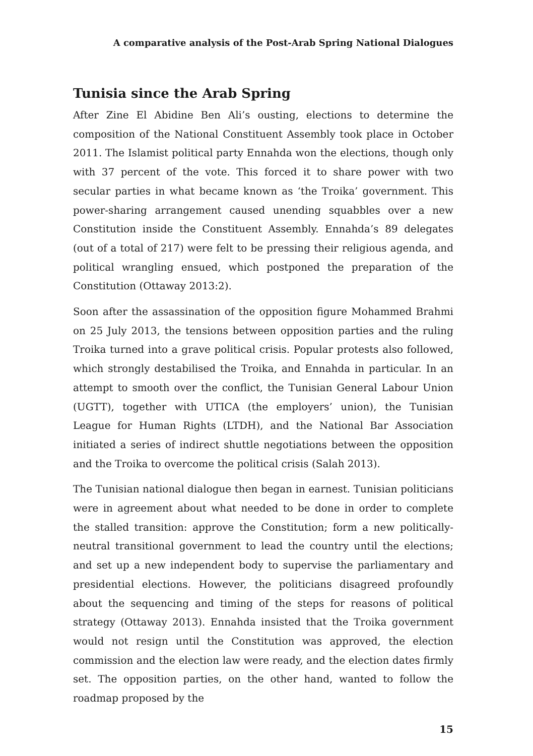A comparative analysis of the Post-Arab Spring National Dialogues
Tunisia since the Arab Spring
After Zine El Abidine Ben Ali’s ousting, elections to determine the composition of the National Constituent Assembly took place in October 2011. The Islamist political party Ennahda won the elections, though only with 37 percent of the vote. This forced it to share power with two secular parties in what became known as ‘the Troika’ government. This power-sharing arrangement caused unending squabbles over a new Constitution inside the Constituent Assembly. Ennahda’s 89 delegates (out of a total of 217) were felt to be pressing their religious agenda, and political wrangling ensued, which postponed the preparation of the Constitution (Ottaway 2013:2).
Soon after the assassination of the opposition figure Mohammed Brahmi on 25 July 2013, the tensions between opposition parties and the ruling Troika turned into a grave political crisis. Popular protests also followed, which strongly destabilised the Troika, and Ennahda in particular. In an attempt to smooth over the conflict, the Tunisian General Labour Union (UGTT), together with UTICA (the employers’ union), the Tunisian League for Human Rights (LTDH), and the National Bar Association initiated a series of indirect shuttle negotiations between the opposition and the Troika to overcome the political crisis (Salah 2013).
The Tunisian national dialogue then began in earnest. Tunisian politicians were in agreement about what needed to be done in order to complete the stalled transition: approve the Constitution; form a new politically-neutral transitional government to lead the country until the elections; and set up a new independent body to supervise the parliamentary and presidential elections. However, the politicians disagreed profoundly about the sequencing and timing of the steps for reasons of political strategy (Ottaway 2013). Ennahda insisted that the Troika government would not resign until the Constitution was approved, the election commission and the election law were ready, and the election dates firmly set. The opposition parties, on the other hand, wanted to follow the roadmap proposed by the
15